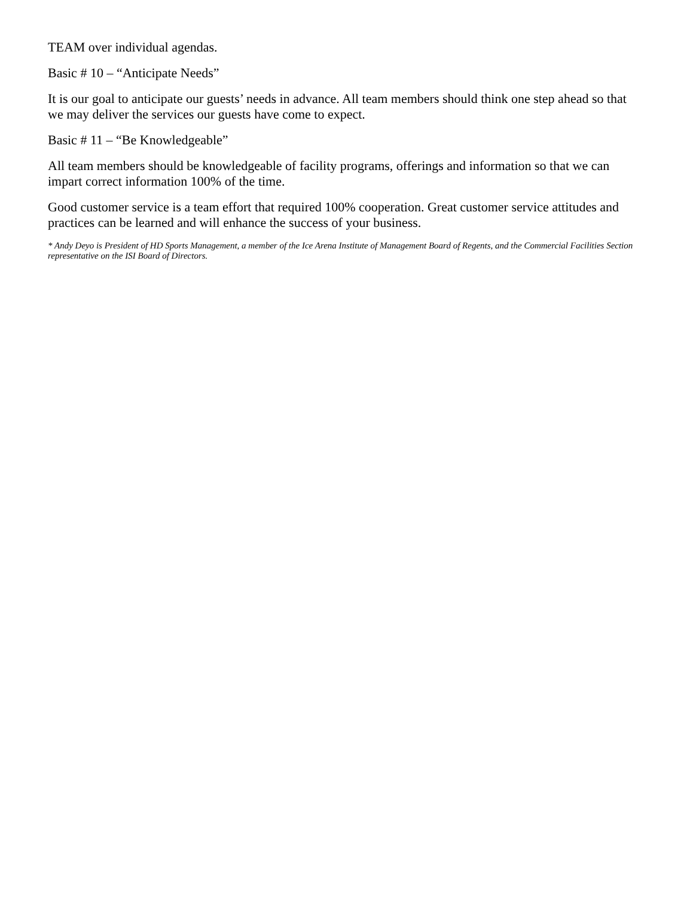TEAM over individual agendas.
Basic # 10 – “Anticipate Needs”
It is our goal to anticipate our guests’ needs in advance. All team members should think one step ahead so that we may deliver the services our guests have come to expect.
Basic # 11 – “Be Knowledgeable”
All team members should be knowledgeable of facility programs, offerings and information so that we can impart correct information 100% of the time.
Good customer service is a team effort that required 100% cooperation. Great customer service attitudes and practices can be learned and will enhance the success of your business.
* Andy Deyo is President of HD Sports Management, a member of the Ice Arena Institute of Management Board of Regents, and the Commercial Facilities Section representative on the ISI Board of Directors.